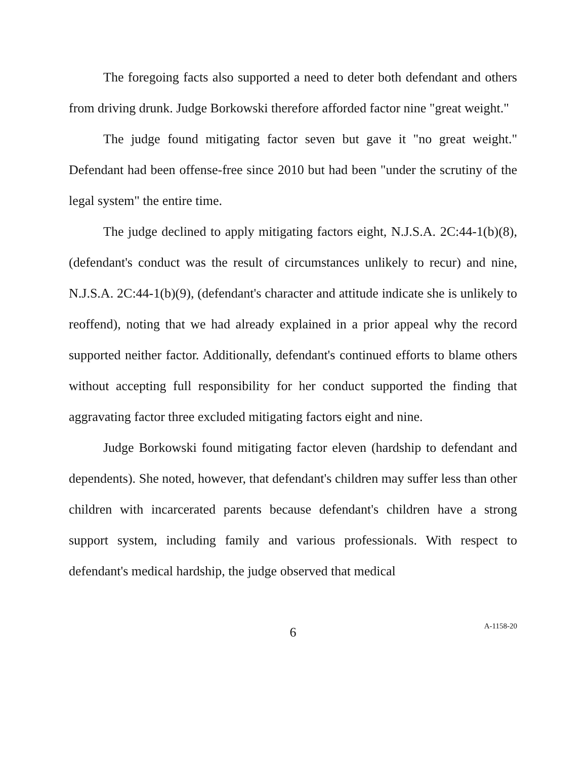The foregoing facts also supported a need to deter both defendant and others from driving drunk. Judge Borkowski therefore afforded factor nine "great weight."
The judge found mitigating factor seven but gave it "no great weight." Defendant had been offense-free since 2010 but had been "under the scrutiny of the legal system" the entire time.
The judge declined to apply mitigating factors eight, N.J.S.A. 2C:44-1(b)(8), (defendant's conduct was the result of circumstances unlikely to recur) and nine, N.J.S.A. 2C:44-1(b)(9), (defendant's character and attitude indicate she is unlikely to reoffend), noting that we had already explained in a prior appeal why the record supported neither factor. Additionally, defendant's continued efforts to blame others without accepting full responsibility for her conduct supported the finding that aggravating factor three excluded mitigating factors eight and nine.
Judge Borkowski found mitigating factor eleven (hardship to defendant and dependents). She noted, however, that defendant's children may suffer less than other children with incarcerated parents because defendant's children have a strong support system, including family and various professionals. With respect to defendant's medical hardship, the judge observed that medical
6
A-1158-20